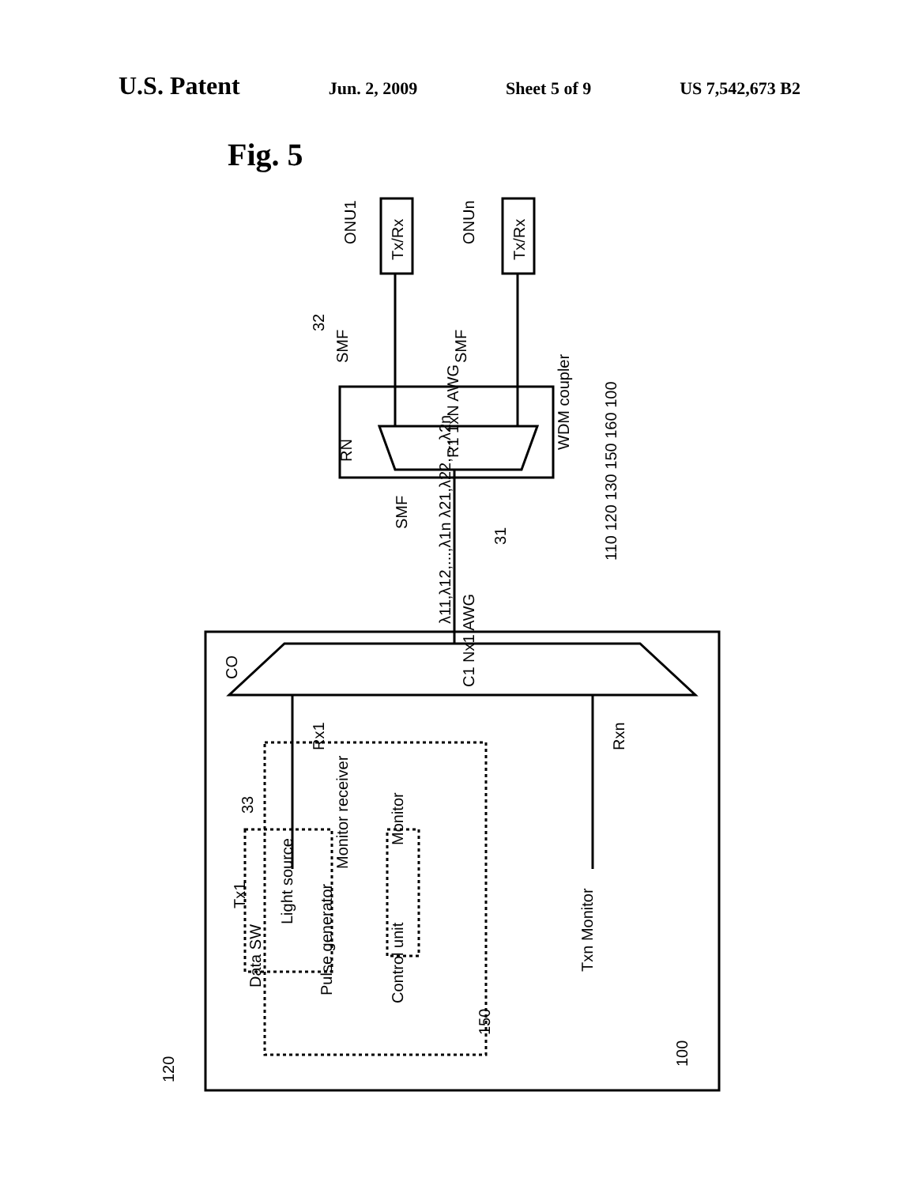U.S. Patent
Jun. 2, 2009 Sheet 5 of 9 US 7,542,673 B2
Fig. 5
ONU1
ONUn
Tx/Rx
Tx/Rx
RN
R1 1xN AWG
CO
C1 Nx1 AWG
SMF
SMF
SMF
WDM coupler
λ11,λ12,...,λ1n λ21,λ22,...,λ2n
110 120 130 150 160 100
Monitor receiver
Monitor
Light source
Tx1
Data SW
Pulse generator
Control unit
Txn Monitor
Rx1
Rxn
120
100
150
31
32
33